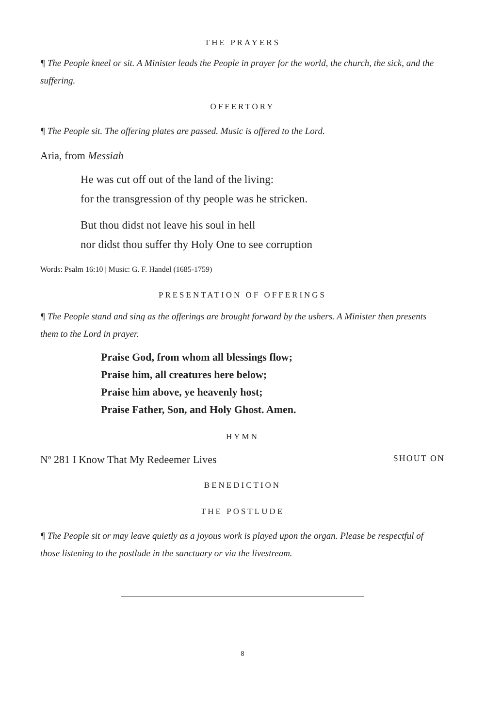THE PRAYERS
¶ The People kneel or sit. A Minister leads the People in prayer for the world, the church, the sick, and the suffering.
OFFERTORY
¶ The People sit. The offering plates are passed. Music is offered to the Lord.
Aria, from Messiah
He was cut off out of the land of the living:
for the transgression of thy people was he stricken.
But thou didst not leave his soul in hell
nor didst thou suffer thy Holy One to see corruption
Words: Psalm 16:10 | Music: G. F. Handel (1685-1759)
PRESENTATION OF OFFERINGS
¶ The People stand and sing as the offerings are brought forward by the ushers. A Minister then presents them to the Lord in prayer.
Praise God, from whom all blessings flow;
Praise him, all creatures here below;
Praise him above, ye heavenly host;
Praise Father, Son, and Holy Ghost. Amen.
HYMN
N<sup>o</sup> 281 I Know That My Redeemer Lives SHOUT ON
BENEDICTION
THE POSTLUDE
¶ The People sit or may leave quietly as a joyous work is played upon the organ. Please be respectful of those listening to the postlude in the sanctuary or via the livestream.
8